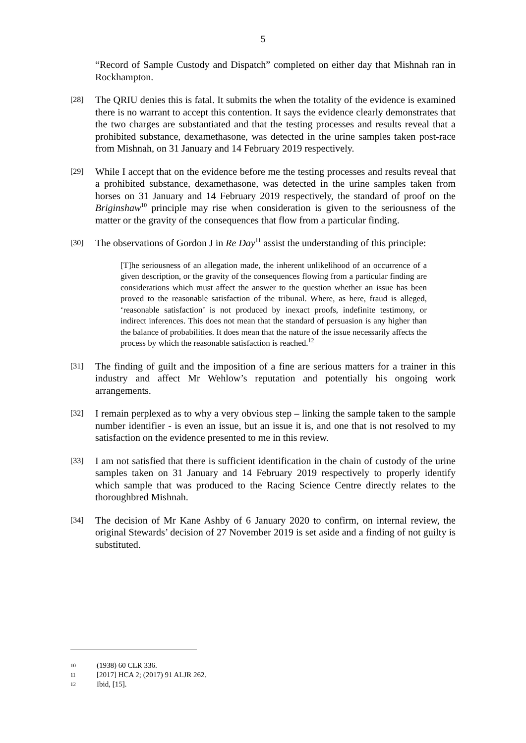5
“Record of Sample Custody and Dispatch” completed on either day that Mishnah ran in Rockhampton.
[28]
The QRIU denies this is fatal. It submits the when the totality of the evidence is examined there is no warrant to accept this contention. It says the evidence clearly demonstrates that the two charges are substantiated and that the testing processes and results reveal that a prohibited substance, dexamethasone, was detected in the urine samples taken post-race from Mishnah, on 31 January and 14 February 2019 respectively.
[29]
While I accept that on the evidence before me the testing processes and results reveal that a prohibited substance, dexamethasone, was detected in the urine samples taken from horses on 31 January and 14 February 2019 respectively, the standard of proof on the Briginshaw<sup>10</sup> principle may rise when consideration is given to the seriousness of the matter or the gravity of the consequences that flow from a particular finding.
[30]
The observations of Gordon J in Re Day<sup>11</sup> assist the understanding of this principle:
[T]he seriousness of an allegation made, the inherent unlikelihood of an occurrence of a given description, or the gravity of the consequences flowing from a particular finding are considerations which must affect the answer to the question whether an issue has been proved to the reasonable satisfaction of the tribunal. Where, as here, fraud is alleged, ‘reasonable satisfaction’ is not produced by inexact proofs, indefinite testimony, or indirect inferences. This does not mean that the standard of persuasion is any higher than the balance of probabilities. It does mean that the nature of the issue necessarily affects the process by which the reasonable satisfaction is reached.<sup>12</sup>
[31]
The finding of guilt and the imposition of a fine are serious matters for a trainer in this industry and affect Mr Wehlow’s reputation and potentially his ongoing work arrangements.
[32]
I remain perplexed as to why a very obvious step – linking the sample taken to the sample number identifier - is even an issue, but an issue it is, and one that is not resolved to my satisfaction on the evidence presented to me in this review.
[33]
I am not satisfied that there is sufficient identification in the chain of custody of the urine samples taken on 31 January and 14 February 2019 respectively to properly identify which sample that was produced to the Racing Science Centre directly relates to the thoroughbred Mishnah.
[34]
The decision of Mr Kane Ashby of 6 January 2020 to confirm, on internal review, the original Stewards’ decision of 27 November 2019 is set aside and a finding of not guilty is substituted.
10 (1938) 60 CLR 336.
11 [2017] HCA 2; (2017) 91 ALJR 262.
12 Ibid, [15].